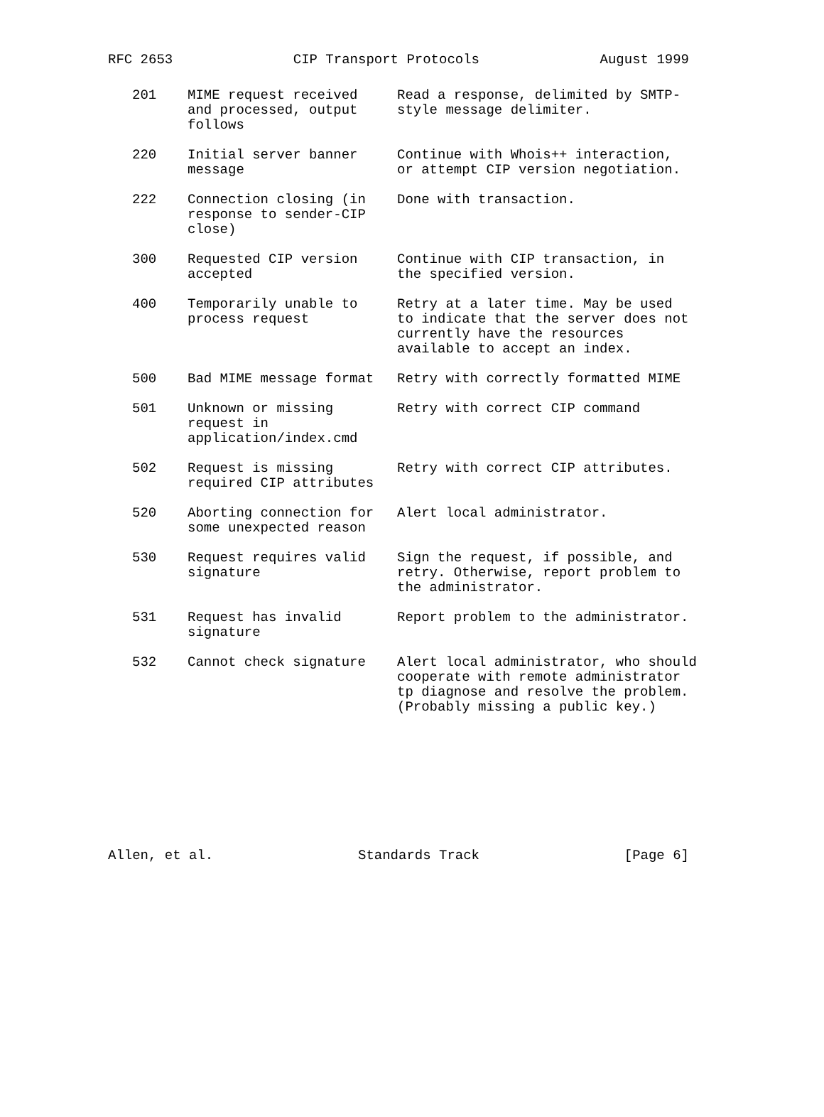RFC 2653 CIP Transport Protocols August 1999
| 201 | MIME request received and processed, output follows | Read a response, delimited by SMTP- style message delimiter. |
| 220 | Initial server banner message | Continue with Whois++ interaction, or attempt CIP version negotiation. |
| 222 | Connection closing (in response to sender-CIP close) | Done with transaction. |
| 300 | Requested CIP version accepted | Continue with CIP transaction, in the specified version. |
| 400 | Temporarily unable to process request | Retry at a later time. May be used to indicate that the server does not currently have the resources available to accept an index. |
| 500 | Bad MIME message format | Retry with correctly formatted MIME |
| 501 | Unknown or missing request in application/index.cmd | Retry with correct CIP command |
| 502 | Request is missing required CIP attributes | Retry with correct CIP attributes. |
| 520 | Aborting connection for some unexpected reason | Alert local administrator. |
| 530 | Request requires valid signature | Sign the request, if possible, and retry. Otherwise, report problem to the administrator. |
| 531 | Request has invalid signature | Report problem to the administrator. |
| 532 | Cannot check signature | Alert local administrator, who should cooperate with remote administrator tp diagnose and resolve the problem. (Probably missing a public key.) |
Allen, et al. Standards Track [Page 6]